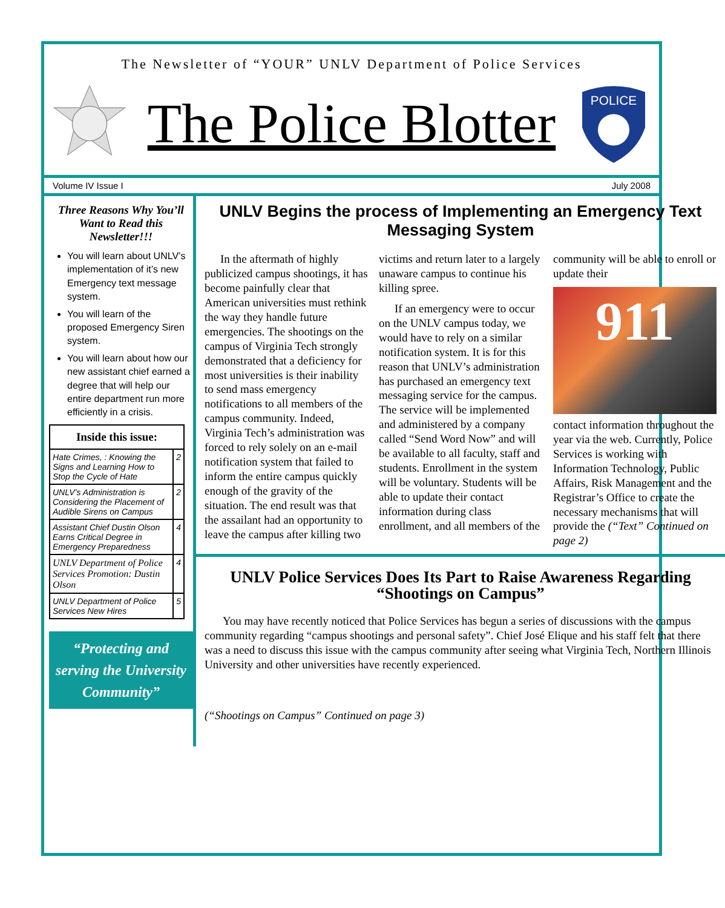The Newsletter of “YOUR” UNLV Department of Police Services
The Police Blotter
POLICE
Volume IV Issue I July 2008
Three Reasons Why You’ll Want to Read this Newsletter!!!
You will learn about UNLV’s implementation of it’s new Emergency text message system.
You will learn of the proposed Emergency Siren system.
You will learn about how our new assistant chief earned a degree that will help our entire department run more efficiently in a crisis.
| Inside this issue: | |
| --- | --- |
| Hate Crimes, : Knowing the Signs and Learning How to Stop the Cycle of Hate | 2 |
| UNLV’s Administration is Considering the Placement of Audible Sirens on Campus | 2 |
| Assistant Chief Dustin Olson Earns Critical Degree in Emergency Preparedness | 4 |
| UNLV Department of Police Services Promotion: Dustin Olson | 4 |
| UNLV Department of Police Services New Hires | 5 |
“Protecting and serving the University Community”
UNLV Begins the process of Implementing an Emergency Text Messaging System
In the aftermath of highly publicized campus shootings, it has become painfully clear that American universities must rethink the way they handle future emergencies. The shootings on the campus of Virginia Tech strongly demonstrated that a deficiency for most universities is their inability to send mass emergency notifications to all members of the campus community. Indeed, Virginia Tech’s administration was forced to rely solely on an e-mail notification system that failed to inform the entire campus quickly enough of the gravity of the situation. The end result was that the assailant had an opportunity to leave the campus after killing two victims and return later to a largely unaware campus to continue his killing spree.
If an emergency were to occur on the UNLV campus today, we would have to rely on a similar notification system. It is for this reason that UNLV’s administration has purchased an emergency text messaging service for the campus. The service will be implemented and administered by a company called “Send Word Now” and will be available to all faculty, staff and students. Enrollment in the system will be voluntary. Students will be able to update their contact information during class enrollment, and all members of the community will be able to enroll or update their
911
contact information throughout the year via the web. Currently, Police Services is working with Information Technology, Public Affairs, Risk Management and the Registrar’s Office to create the necessary mechanisms that will provide the (“Text” Continued on page 2)
UNLV Police Services Does Its Part to Raise Awareness Regarding “Shootings on Campus”
You may have recently noticed that Police Services has begun a series of discussions with the campus community regarding “campus shootings and personal safety”. Chief José Elique and his staff felt that there was a need to discuss this issue with the campus community after seeing what Virginia Tech, Northern Illinois University and other universities have recently experienced.
(“Shootings on Campus” Continued on page 3)